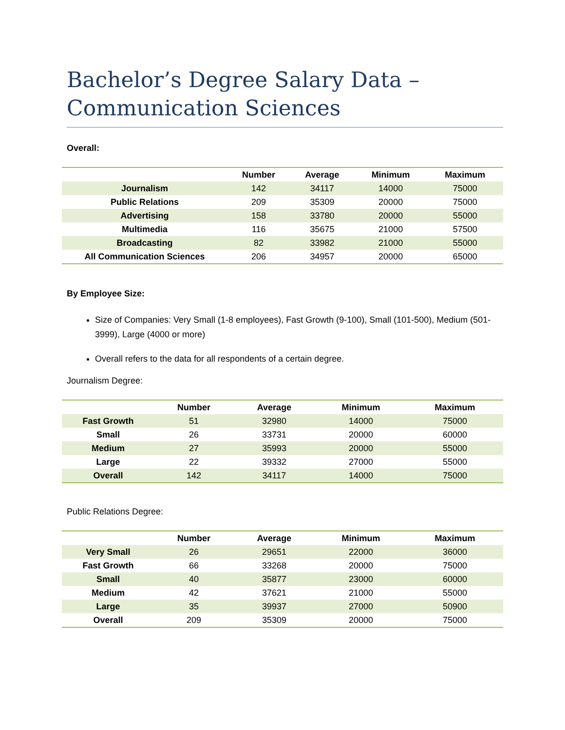Bachelor’s Degree Salary Data –
Communication Sciences
Overall:
| | Number | Average | Minimum | Maximum |
| --- | --- | --- | --- | --- |
| Journalism | 142 | 34117 | 14000 | 75000 |
| Public Relations | 209 | 35309 | 20000 | 75000 |
| Advertising | 158 | 33780 | 20000 | 55000 |
| Multimedia | 116 | 35675 | 21000 | 57500 |
| Broadcasting | 82 | 33982 | 21000 | 55000 |
| All Communication Sciences | 206 | 34957 | 20000 | 65000 |
By Employee Size:
Size of Companies: Very Small (1-8 employees), Fast Growth (9-100), Small (101-500), Medium (501-3999), Large (4000 or more)
Overall refers to the data for all respondents of a certain degree.
Journalism Degree:
| | Number | Average | Minimum | Maximum |
| --- | --- | --- | --- | --- |
| Fast Growth | 51 | 32980 | 14000 | 75000 |
| Small | 26 | 33731 | 20000 | 60000 |
| Medium | 27 | 35993 | 20000 | 55000 |
| Large | 22 | 39332 | 27000 | 55000 |
| Overall | 142 | 34117 | 14000 | 75000 |
Public Relations Degree:
| | Number | Average | Minimum | Maximum |
| --- | --- | --- | --- | --- |
| Very Small | 26 | 29651 | 22000 | 36000 |
| Fast Growth | 66 | 33268 | 20000 | 75000 |
| Small | 40 | 35877 | 23000 | 60000 |
| Medium | 42 | 37621 | 21000 | 55000 |
| Large | 35 | 39937 | 27000 | 50900 |
| Overall | 209 | 35309 | 20000 | 75000 |